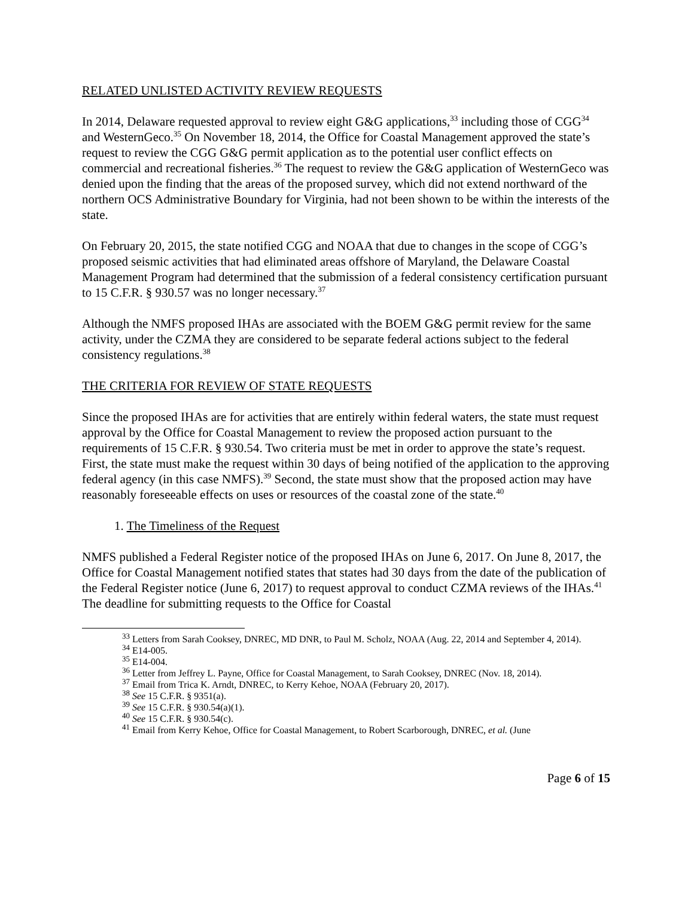RELATED UNLISTED ACTIVITY REVIEW REQUESTS
In 2014, Delaware requested approval to review eight G&G applications,<sup>33</sup> including those of CGG<sup>34</sup> and WesternGeco.<sup>35</sup> On November 18, 2014, the Office for Coastal Management approved the state’s request to review the CGG G&G permit application as to the potential user conflict effects on commercial and recreational fisheries.<sup>36</sup> The request to review the G&G application of WesternGeco was denied upon the finding that the areas of the proposed survey, which did not extend northward of the northern OCS Administrative Boundary for Virginia, had not been shown to be within the interests of the state.
On February 20, 2015, the state notified CGG and NOAA that due to changes in the scope of CGG’s proposed seismic activities that had eliminated areas offshore of Maryland, the Delaware Coastal Management Program had determined that the submission of a federal consistency certification pursuant to 15 C.F.R. § 930.57 was no longer necessary.<sup>37</sup>
Although the NMFS proposed IHAs are associated with the BOEM G&G permit review for the same activity, under the CZMA they are considered to be separate federal actions subject to the federal consistency regulations.<sup>38</sup>
THE CRITERIA FOR REVIEW OF STATE REQUESTS
Since the proposed IHAs are for activities that are entirely within federal waters, the state must request approval by the Office for Coastal Management to review the proposed action pursuant to the requirements of 15 C.F.R. § 930.54. Two criteria must be met in order to approve the state’s request. First, the state must make the request within 30 days of being notified of the application to the approving federal agency (in this case NMFS).<sup>39</sup> Second, the state must show that the proposed action may have reasonably foreseeable effects on uses or resources of the coastal zone of the state.<sup>40</sup>
1. The Timeliness of the Request
NMFS published a Federal Register notice of the proposed IHAs on June 6, 2017. On June 8, 2017, the Office for Coastal Management notified states that states had 30 days from the date of the publication of the Federal Register notice (June 6, 2017) to request approval to conduct CZMA reviews of the IHAs.<sup>41</sup> The deadline for submitting requests to the Office for Coastal
<sup>33</sup> Letters from Sarah Cooksey, DNREC, MD DNR, to Paul M. Scholz, NOAA (Aug. 22, 2014 and September 4, 2014).
<sup>34</sup> E14-005.
<sup>35</sup> E14-004.
<sup>36</sup> Letter from Jeffrey L. Payne, Office for Coastal Management, to Sarah Cooksey, DNREC (Nov. 18, 2014).
<sup>37</sup> Email from Trica K. Arndt, DNREC, to Kerry Kehoe, NOAA (February 20, 2017).
<sup>38</sup> See 15 C.F.R. § 9351(a).
<sup>39</sup> See 15 C.F.R. § 930.54(a)(1).
<sup>40</sup> See 15 C.F.R. § 930.54(c).
<sup>41</sup> Email from Kerry Kehoe, Office for Coastal Management, to Robert Scarborough, DNREC, et al. (June
Page 6 of 15